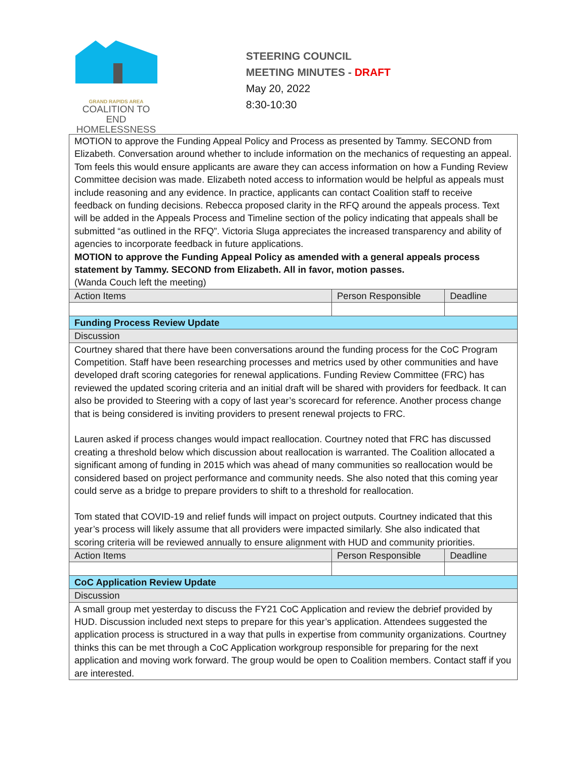GRAND RAPIDS AREA
COALITION TO END
HOMELESSNESS
STEERING COUNCIL
MEETING MINUTES - DRAFT
May 20, 2022
8:30-10:30
| MOTION to approve the Funding Appeal Policy and Process as presented by Tammy. SECOND from Elizabeth. Conversation around whether to include information on the mechanics of requesting an appeal. Tom feels this would ensure applicants are aware they can access information on how a Funding Review Committee decision was made. Elizabeth noted access to information would be helpful as appeals must include reasoning and any evidence. In practice, applicants can contact Coalition staff to receive feedback on funding decisions. Rebecca proposed clarity in the RFQ around the appeals process. Text will be added in the Appeals Process and Timeline section of the policy indicating that appeals shall be submitted “as outlined in the RFQ”. Victoria Sluga appreciates the increased transparency and ability of agencies to incorporate feedback in future applications. MOTION to approve the Funding Appeal Policy as amended with a general appeals process statement by Tammy. SECOND from Elizabeth. All in favor, motion passes. (Wanda Couch left the meeting) | | |
| Action Items | Person Responsible | Deadline |
| Funding Process Review Update | | |
| Discussion | | |
| Courtney shared that there have been conversations around the funding process for the CoC Program Competition. Staff have been researching processes and metrics used by other communities and have developed draft scoring categories for renewal applications. Funding Review Committee (FRC) has reviewed the updated scoring criteria and an initial draft will be shared with providers for feedback. It can also be provided to Steering with a copy of last year’s scorecard for reference. Another process change that is being considered is inviting providers to present renewal projects to FRC. Lauren asked if process changes would impact reallocation. Courtney noted that FRC has discussed creating a threshold below which discussion about reallocation is warranted. The Coalition allocated a significant among of funding in 2015 which was ahead of many communities so reallocation would be considered based on project performance and community needs. She also noted that this coming year could serve as a bridge to prepare providers to shift to a threshold for reallocation. Tom stated that COVID-19 and relief funds will impact on project outputs. Courtney indicated that this year’s process will likely assume that all providers were impacted similarly. She also indicated that scoring criteria will be reviewed annually to ensure alignment with HUD and community priorities. | | |
| Action Items | Person Responsible | Deadline |
| CoC Application Review Update | | |
| Discussion | | |
| A small group met yesterday to discuss the FY21 CoC Application and review the debrief provided by HUD. Discussion included next steps to prepare for this year’s application. Attendees suggested the application process is structured in a way that pulls in expertise from community organizations. Courtney thinks this can be met through a CoC Application workgroup responsible for preparing for the next application and moving work forward. The group would be open to Coalition members. Contact staff if you are interested. | | |